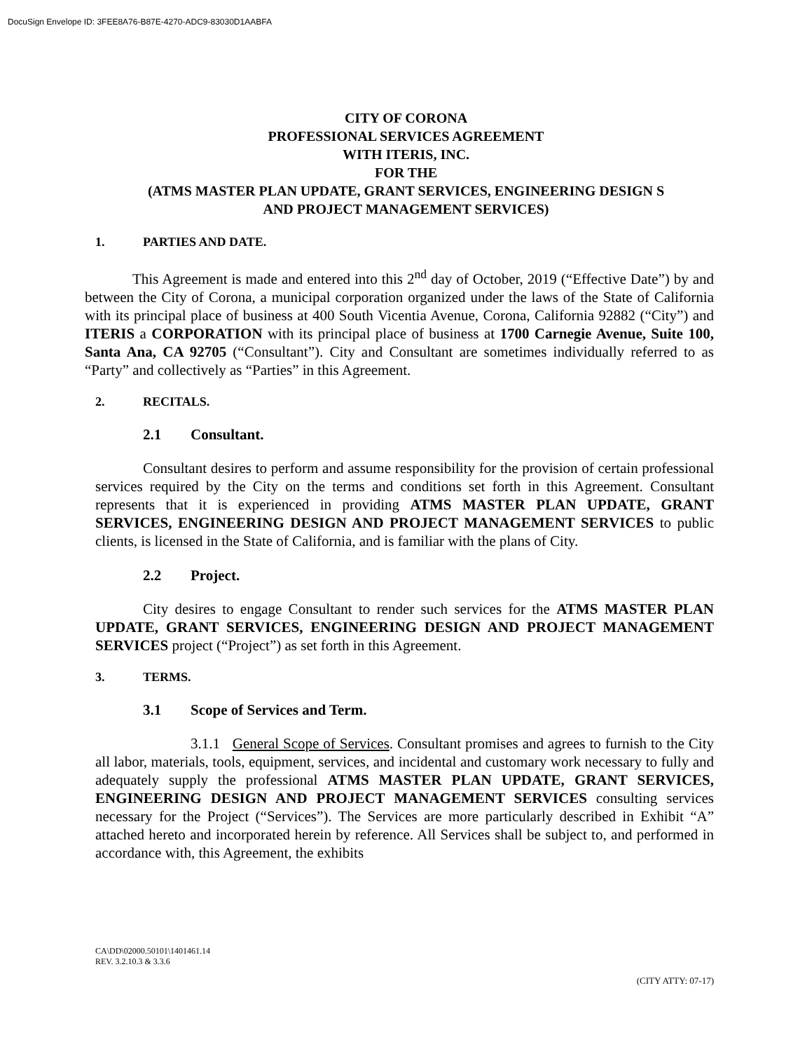DocuSign Envelope ID: 3FEE8A76-B87E-4270-ADC9-83030D1AABFA
CITY OF CORONA
PROFESSIONAL SERVICES AGREEMENT
WITH ITERIS, INC.
FOR THE
(ATMS MASTER PLAN UPDATE, GRANT SERVICES, ENGINEERING DESIGN S
AND PROJECT MANAGEMENT SERVICES)
1. PARTIES AND DATE.
This Agreement is made and entered into this 2<sup>nd</sup> day of October, 2019 (“Effective Date”) by and between the City of Corona, a municipal corporation organized under the laws of the State of California with its principal place of business at 400 South Vicentia Avenue, Corona, California 92882 (“City”) and ITERIS a CORPORATION with its principal place of business at 1700 Carnegie Avenue, Suite 100, Santa Ana, CA 92705 (“Consultant”). City and Consultant are sometimes individually referred to as “Party” and collectively as “Parties” in this Agreement.
2. RECITALS.
2.1 Consultant.
Consultant desires to perform and assume responsibility for the provision of certain professional services required by the City on the terms and conditions set forth in this Agreement. Consultant represents that it is experienced in providing ATMS MASTER PLAN UPDATE, GRANT SERVICES, ENGINEERING DESIGN AND PROJECT MANAGEMENT SERVICES to public clients, is licensed in the State of California, and is familiar with the plans of City.
2.2 Project.
City desires to engage Consultant to render such services for the ATMS MASTER PLAN UPDATE, GRANT SERVICES, ENGINEERING DESIGN AND PROJECT MANAGEMENT SERVICES project (“Project”) as set forth in this Agreement.
3. TERMS.
3.1 Scope of Services and Term.
3.1.1 General Scope of Services. Consultant promises and agrees to furnish to the City all labor, materials, tools, equipment, services, and incidental and customary work necessary to fully and adequately supply the professional ATMS MASTER PLAN UPDATE, GRANT SERVICES, ENGINEERING DESIGN AND PROJECT MANAGEMENT SERVICES consulting services necessary for the Project (“Services”). The Services are more particularly described in Exhibit “A” attached hereto and incorporated herein by reference. All Services shall be subject to, and performed in accordance with, this Agreement, the exhibits
CA\DD\02000.50101\1401461.14
REV. 3.2.10.3 & 3.3.6
(CITY ATTY: 07-17)